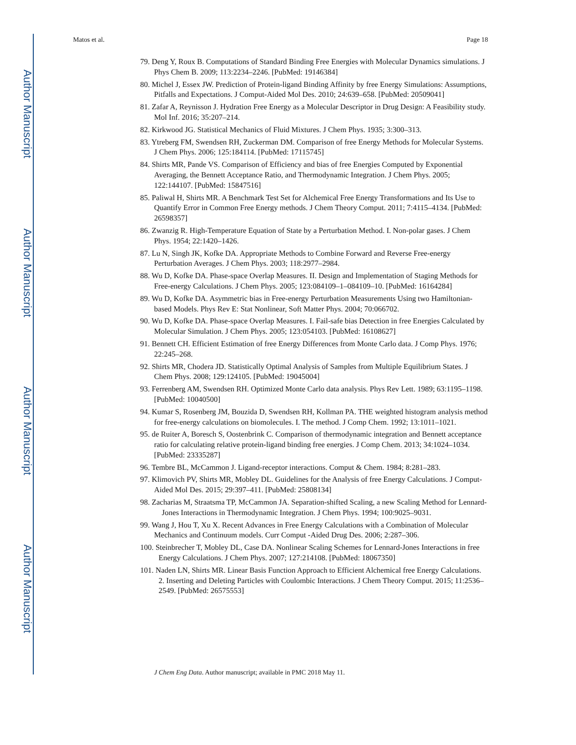Author Manuscript
Author Manuscript
Author Manuscript
Author Manuscript
Matos et al. Page 18
79. Deng Y, Roux B. Computations of Standard Binding Free Energies with Molecular Dynamics simulations. J Phys Chem B. 2009; 113:2234–2246. [PubMed: 19146384]
80. Michel J, Essex JW. Prediction of Protein-ligand Binding Affinity by free Energy Simulations: Assumptions, Pitfalls and Expectations. J Comput-Aided Mol Des. 2010; 24:639–658. [PubMed: 20509041]
81. Zafar A, Reynisson J. Hydration Free Energy as a Molecular Descriptor in Drug Design: A Feasibility study. Mol Inf. 2016; 35:207–214.
82. Kirkwood JG. Statistical Mechanics of Fluid Mixtures. J Chem Phys. 1935; 3:300–313.
83. Ytreberg FM, Swendsen RH, Zuckerman DM. Comparison of free Energy Methods for Molecular Systems. J Chem Phys. 2006; 125:184114. [PubMed: 17115745]
84. Shirts MR, Pande VS. Comparison of Efficiency and bias of free Energies Computed by Exponential Averaging, the Bennett Acceptance Ratio, and Thermodynamic Integration. J Chem Phys. 2005; 122:144107. [PubMed: 15847516]
85. Paliwal H, Shirts MR. A Benchmark Test Set for Alchemical Free Energy Transformations and Its Use to Quantify Error in Common Free Energy methods. J Chem Theory Comput. 2011; 7:4115–4134. [PubMed: 26598357]
86. Zwanzig R. High-Temperature Equation of State by a Perturbation Method. I. Non-polar gases. J Chem Phys. 1954; 22:1420–1426.
87. Lu N, Singh JK, Kofke DA. Appropriate Methods to Combine Forward and Reverse Free-energy Perturbation Averages. J Chem Phys. 2003; 118:2977–2984.
88. Wu D, Kofke DA. Phase-space Overlap Measures. II. Design and Implementation of Staging Methods for Free-energy Calculations. J Chem Phys. 2005; 123:084109–1–084109–10. [PubMed: 16164284]
89. Wu D, Kofke DA. Asymmetric bias in Free-energy Perturbation Measurements Using two Hamiltonian-based Models. Phys Rev E: Stat Nonlinear, Soft Matter Phys. 2004; 70:066702.
90. Wu D, Kofke DA. Phase-space Overlap Measures. I. Fail-safe bias Detection in free Energies Calculated by Molecular Simulation. J Chem Phys. 2005; 123:054103. [PubMed: 16108627]
91. Bennett CH. Efficient Estimation of free Energy Differences from Monte Carlo data. J Comp Phys. 1976; 22:245–268.
92. Shirts MR, Chodera JD. Statistically Optimal Analysis of Samples from Multiple Equilibrium States. J Chem Phys. 2008; 129:124105. [PubMed: 19045004]
93. Ferrenberg AM, Swendsen RH. Optimized Monte Carlo data analysis. Phys Rev Lett. 1989; 63:1195–1198. [PubMed: 10040500]
94. Kumar S, Rosenberg JM, Bouzida D, Swendsen RH, Kollman PA. THE weighted histogram analysis method for free-energy calculations on biomolecules. I. The method. J Comp Chem. 1992; 13:1011–1021.
95. de Ruiter A, Boresch S, Oostenbrink C. Comparison of thermodynamic integration and Bennett acceptance ratio for calculating relative protein-ligand binding free energies. J Comp Chem. 2013; 34:1024–1034. [PubMed: 23335287]
96. Tembre BL, McCammon J. Ligand-receptor interactions. Comput & Chem. 1984; 8:281–283.
97. Klimovich PV, Shirts MR, Mobley DL. Guidelines for the Analysis of free Energy Calculations. J Comput-Aided Mol Des. 2015; 29:397–411. [PubMed: 25808134]
98. Zacharias M, Straatsma TP, McCammon JA. Separation-shifted Scaling, a new Scaling Method for Lennard- Jones Interactions in Thermodynamic Integration. J Chem Phys. 1994; 100:9025–9031.
99. Wang J, Hou T, Xu X. Recent Advances in Free Energy Calculations with a Combination of Molecular Mechanics and Continuum models. Curr Comput -Aided Drug Des. 2006; 2:287–306.
100. Steinbrecher T, Mobley DL, Case DA. Nonlinear Scaling Schemes for Lennard-Jones Interactions in free Energy Calculations. J Chem Phys. 2007; 127:214108. [PubMed: 18067350]
101. Naden LN, Shirts MR. Linear Basis Function Approach to Efficient Alchemical free Energy Calculations. 2. Inserting and Deleting Particles with Coulombic Interactions. J Chem Theory Comput. 2015; 11:2536–2549. [PubMed: 26575553]
J Chem Eng Data. Author manuscript; available in PMC 2018 May 11.